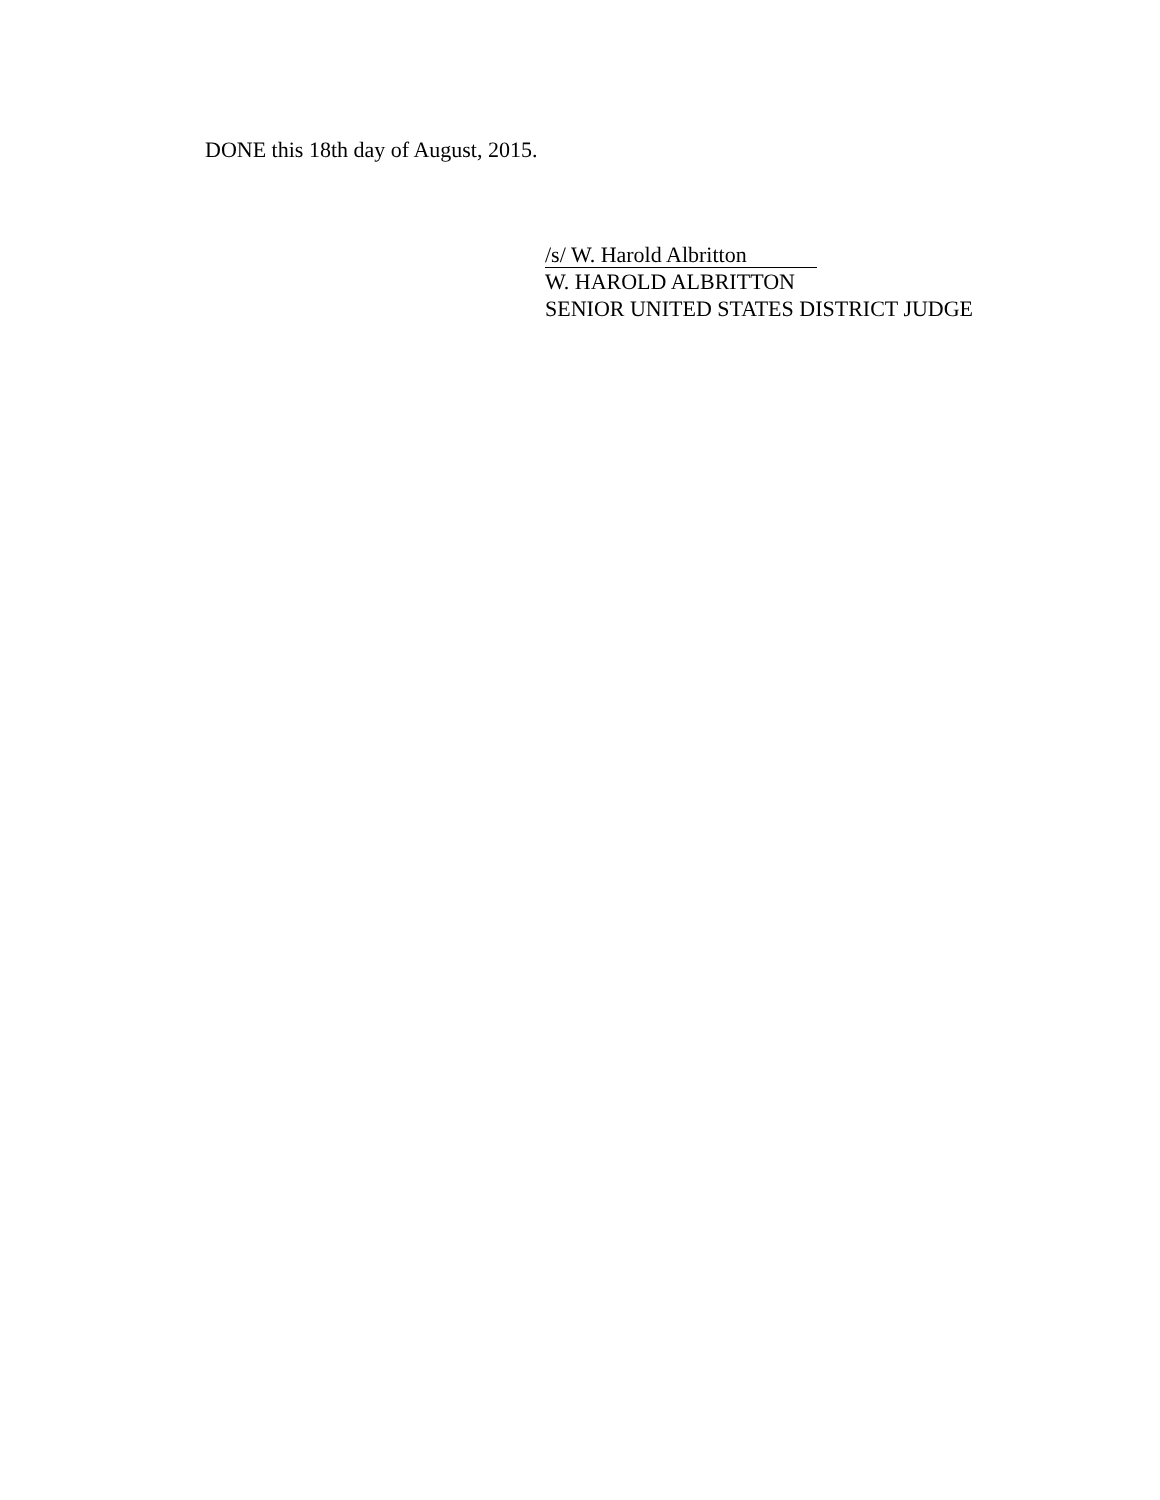DONE this 18th day of August, 2015.
/s/ W. Harold Albritton
W. HAROLD ALBRITTON
SENIOR UNITED STATES DISTRICT JUDGE